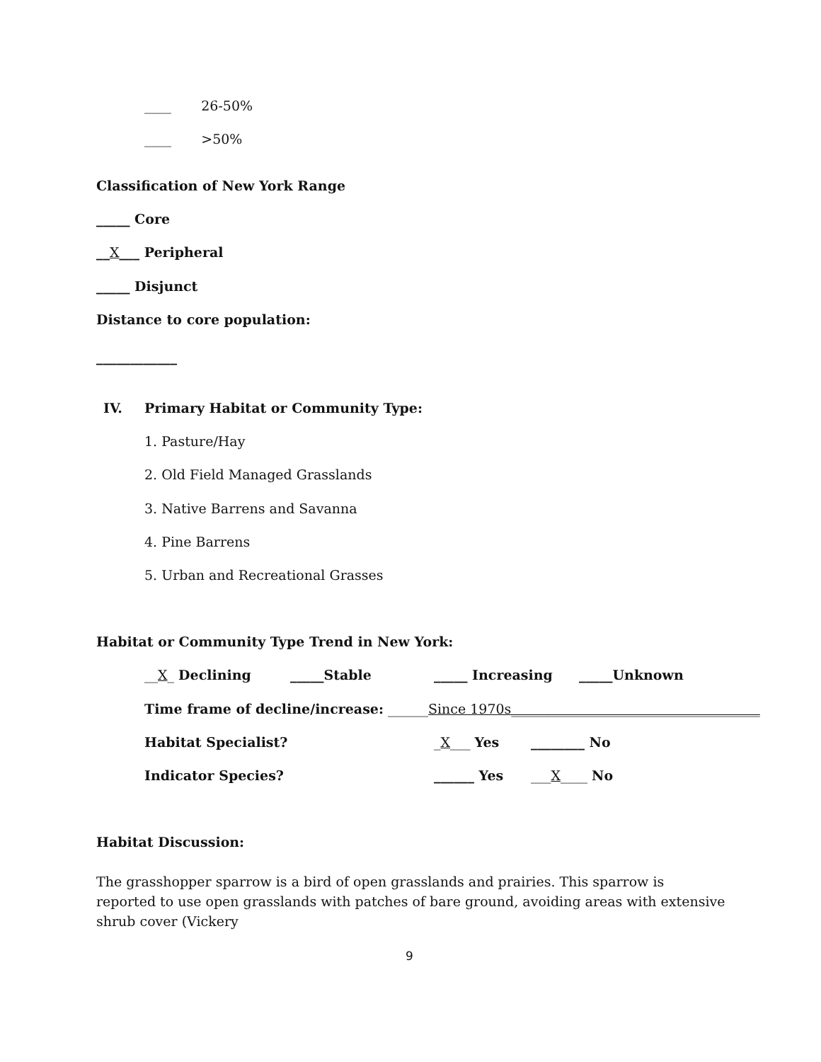____ 26-50%
____ >50%
Classification of New York Range
_____ Core
__X___ Peripheral
_____ Disjunct
Distance to core population:
____________
IV. Primary Habitat or Community Type:
1. Pasture/Hay
2. Old Field Managed Grasslands
3. Native Barrens and Savanna
4. Pine Barrens
5. Urban and Recreational Grasses
Habitat or Community Type Trend in New York:
__X_ Declining _____Stable _____ Increasing _____Unknown
Time frame of decline/increase: ______Since 1970s_____________________________________
Habitat Specialist? _X___ Yes ________ No
Indicator Species? ______ Yes ___X____ No
Habitat Discussion:
The grasshopper sparrow is a bird of open grasslands and prairies. This sparrow is reported to use open grasslands with patches of bare ground, avoiding areas with extensive shrub cover (Vickery
9